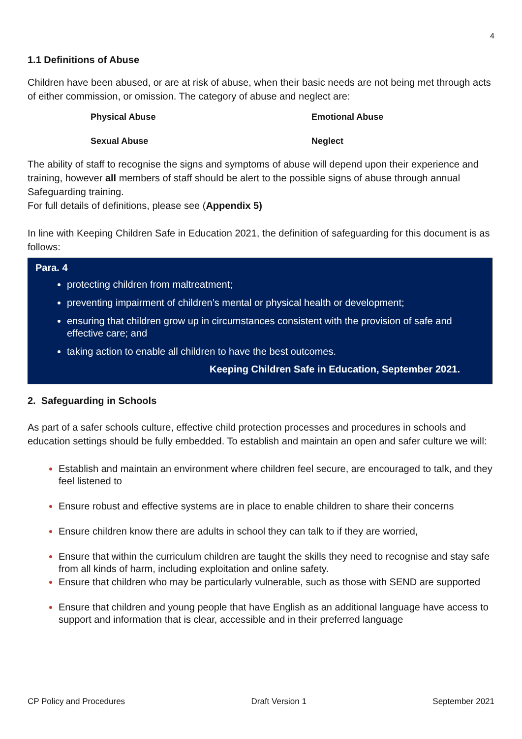4
1.1 Definitions of Abuse
Children have been abused, or are at risk of abuse, when their basic needs are not being met through acts of either commission, or omission. The category of abuse and neglect are:
Physical Abuse
Emotional Abuse
Sexual Abuse
Neglect
The ability of staff to recognise the signs and symptoms of abuse will depend upon their experience and training, however all members of staff should be alert to the possible signs of abuse through annual Safeguarding training.
For full details of definitions, please see (Appendix 5)
In line with Keeping Children Safe in Education 2021, the definition of safeguarding for this document is as follows:
Para. 4
protecting children from maltreatment;
preventing impairment of children’s mental or physical health or development;
ensuring that children grow up in circumstances consistent with the provision of safe and effective care; and
taking action to enable all children to have the best outcomes.
Keeping Children Safe in Education, September 2021.
2. Safeguarding in Schools
As part of a safer schools culture, effective child protection processes and procedures in schools and education settings should be fully embedded. To establish and maintain an open and safer culture we will:
Establish and maintain an environment where children feel secure, are encouraged to talk, and they feel listened to
Ensure robust and effective systems are in place to enable children to share their concerns
Ensure children know there are adults in school they can talk to if they are worried,
Ensure that within the curriculum children are taught the skills they need to recognise and stay safe from all kinds of harm, including exploitation and online safety.
Ensure that children who may be particularly vulnerable, such as those with SEND are supported
Ensure that children and young people that have English as an additional language have access to support and information that is clear, accessible and in their preferred language
CP Policy and Procedures Draft Version 1 September 2021